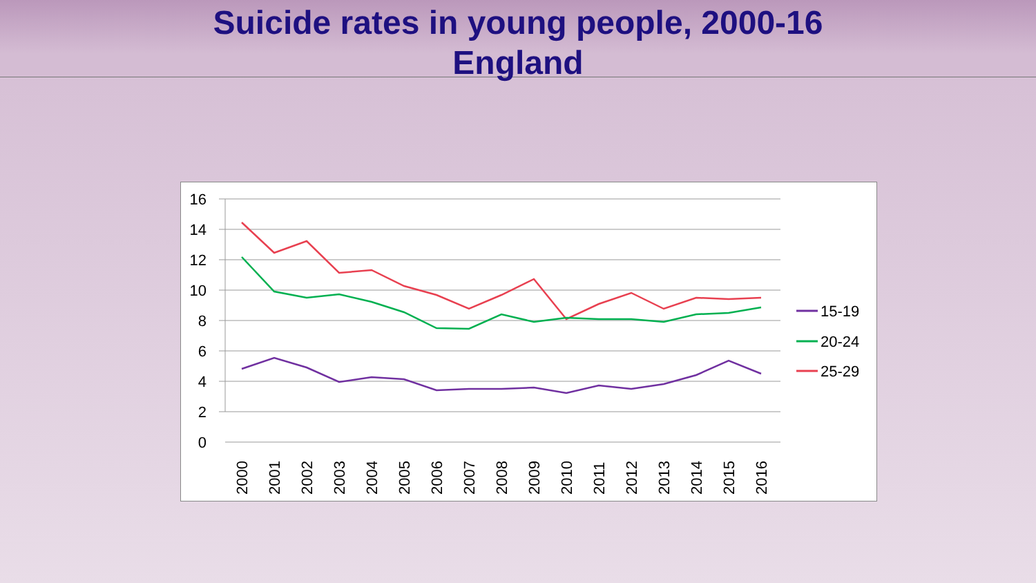Suicide rates in young people, 2000-16
England
16
14
12
10
8
6
4
2
0
2000
2001
2002
2003
2004
2005
2006
2007
2008
2009
2010
2011
2012
2013
2014
2015
2016
15-19
20-24
25-29